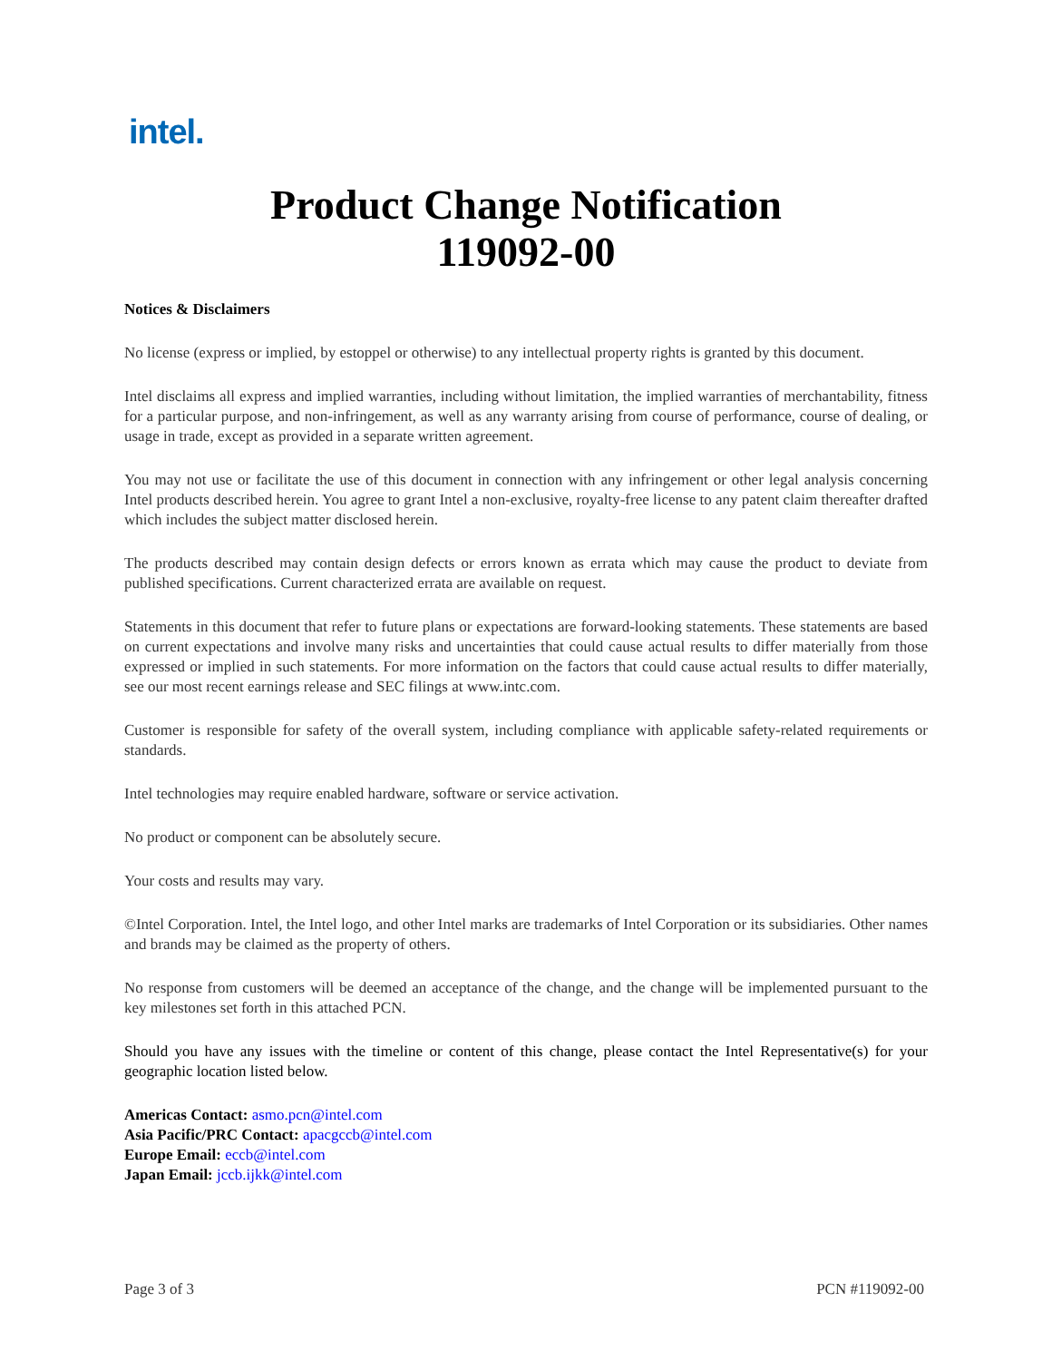intel.
Product Change Notification
119092-00
Notices & Disclaimers
No license (express or implied, by estoppel or otherwise) to any intellectual property rights is granted by this document.
Intel disclaims all express and implied warranties, including without limitation, the implied warranties of merchantability, fitness for a particular purpose, and non-infringement, as well as any warranty arising from course of performance, course of dealing, or usage in trade, except as provided in a separate written agreement.
You may not use or facilitate the use of this document in connection with any infringement or other legal analysis concerning Intel products described herein. You agree to grant Intel a non-exclusive, royalty-free license to any patent claim thereafter drafted which includes the subject matter disclosed herein.
The products described may contain design defects or errors known as errata which may cause the product to deviate from published specifications. Current characterized errata are available on request.
Statements in this document that refer to future plans or expectations are forward-looking statements. These statements are based on current expectations and involve many risks and uncertainties that could cause actual results to differ materially from those expressed or implied in such statements. For more information on the factors that could cause actual results to differ materially, see our most recent earnings release and SEC filings at www.intc.com.
Customer is responsible for safety of the overall system, including compliance with applicable safety-related requirements or standards.
Intel technologies may require enabled hardware, software or service activation.
No product or component can be absolutely secure.
Your costs and results may vary.
©Intel Corporation. Intel, the Intel logo, and other Intel marks are trademarks of Intel Corporation or its subsidiaries. Other names and brands may be claimed as the property of others.
No response from customers will be deemed an acceptance of the change, and the change will be implemented pursuant to the key milestones set forth in this attached PCN.
Should you have any issues with the timeline or content of this change, please contact the Intel Representative(s) for your geographic location listed below.
Americas Contact: asmo.pcn@intel.com
Asia Pacific/PRC Contact: apacgccb@intel.com
Europe Email: eccb@intel.com
Japan Email: jccb.ijkk@intel.com
Page 3 of 3 PCN #119092-00